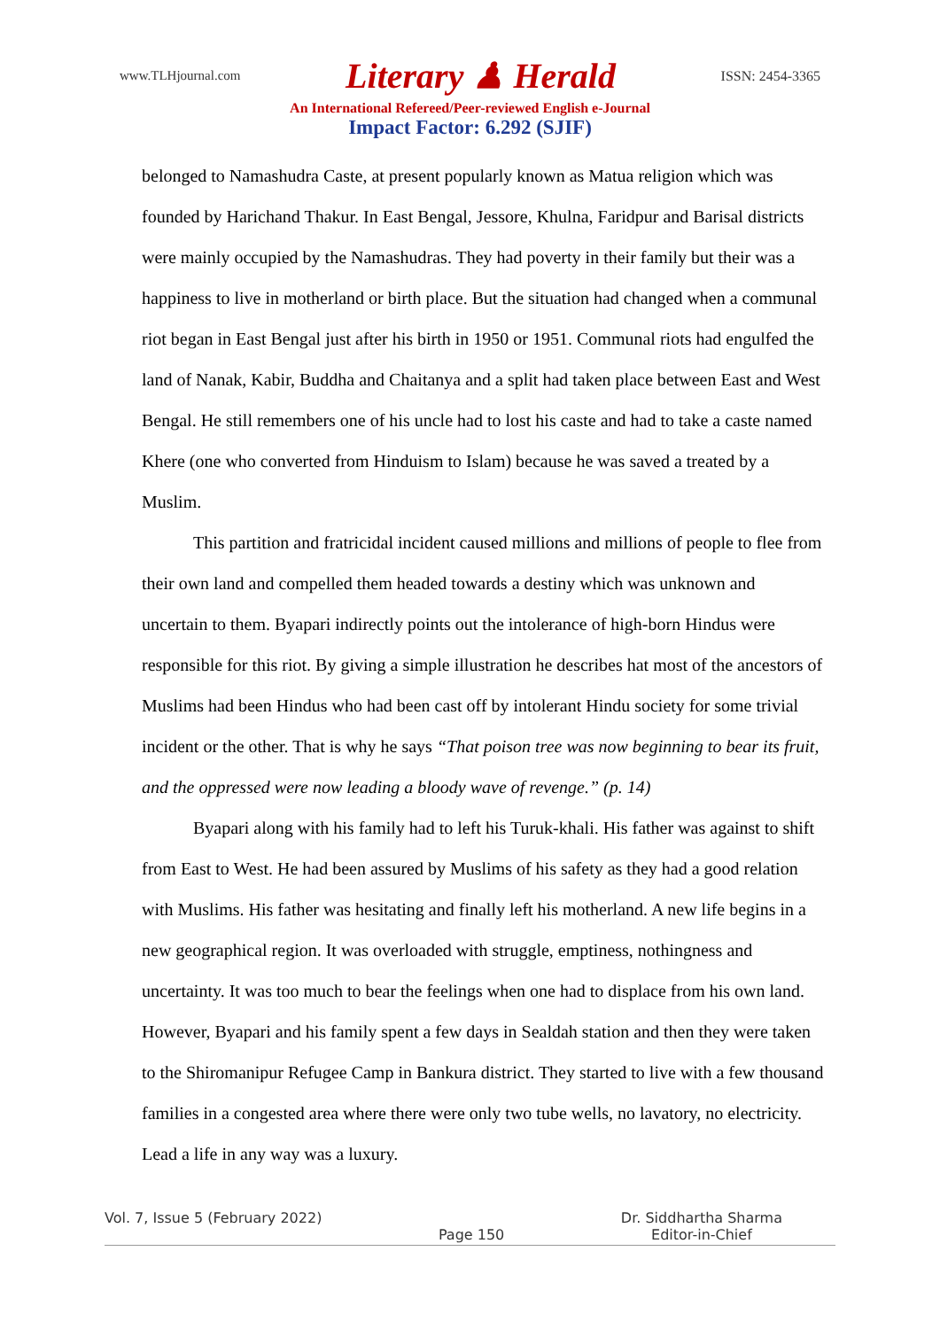www.TLHjournal.com Literary ♟ Herald ISSN: 2454-3365
An International Refereed/Peer-reviewed English e-Journal
Impact Factor: 6.292 (SJIF)
belonged to Namashudra Caste, at present popularly known as Matua religion which was founded by Harichand Thakur. In East Bengal, Jessore, Khulna, Faridpur and Barisal districts were mainly occupied by the Namashudras. They had poverty in their family but their was a happiness to live in motherland or birth place. But the situation had changed when a communal riot began in East Bengal just after his birth in 1950 or 1951. Communal riots had engulfed the land of Nanak, Kabir, Buddha and Chaitanya and a split had taken place between East and West Bengal. He still remembers one of his uncle had to lost his caste and had to take a caste named Khere (one who converted from Hinduism to Islam) because he was saved a treated by a Muslim.
This partition and fratricidal incident caused millions and millions of people to flee from their own land and compelled them headed towards a destiny which was unknown and uncertain to them. Byapari indirectly points out the intolerance of high-born Hindus were responsible for this riot. By giving a simple illustration he describes hat most of the ancestors of Muslims had been Hindus who had been cast off by intolerant Hindu society for some trivial incident or the other. That is why he says “That poison tree was now beginning to bear its fruit, and the oppressed were now leading a bloody wave of revenge.” (p. 14)
Byapari along with his family had to left his Turuk-khali. His father was against to shift from East to West. He had been assured by Muslims of his safety as they had a good relation with Muslims. His father was hesitating and finally left his motherland. A new life begins in a new geographical region. It was overloaded with struggle, emptiness, nothingness and uncertainty. It was too much to bear the feelings when one had to displace from his own land. However, Byapari and his family spent a few days in Sealdah station and then they were taken to the Shiromanipur Refugee Camp in Bankura district. They started to live with a few thousand families in a congested area where there were only two tube wells, no lavatory, no electricity. Lead a life in any way was a luxury.
Vol. 7, Issue 5 (February 2022) Page 150 Dr. Siddhartha Sharma
Editor-in-Chief